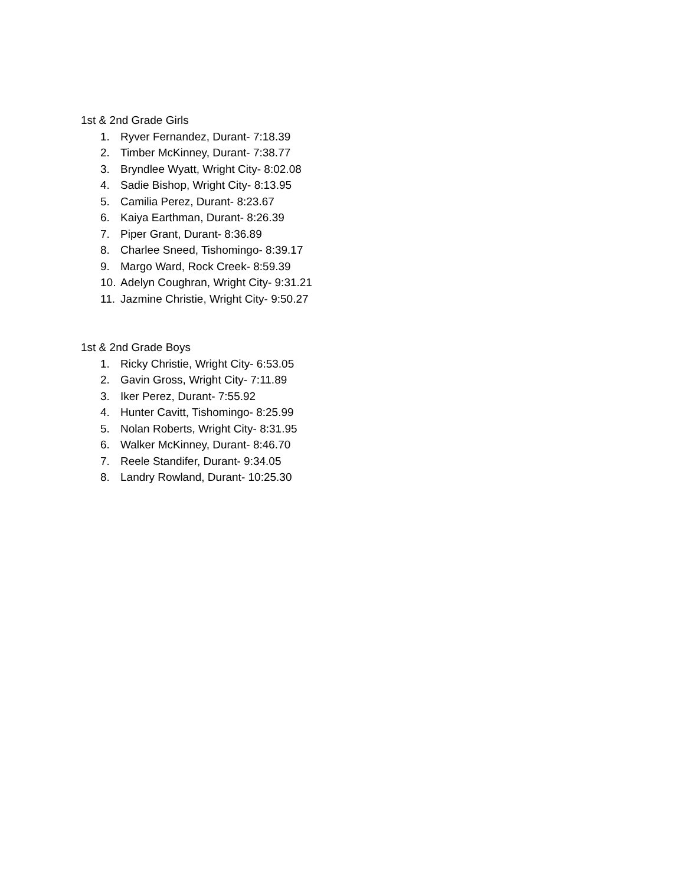1st & 2nd Grade Girls
1. Ryver Fernandez, Durant- 7:18.39
2. Timber McKinney, Durant- 7:38.77
3. Bryndlee Wyatt, Wright City- 8:02.08
4. Sadie Bishop, Wright City- 8:13.95
5. Camilia Perez, Durant- 8:23.67
6. Kaiya Earthman, Durant- 8:26.39
7. Piper Grant, Durant- 8:36.89
8. Charlee Sneed, Tishomingo- 8:39.17
9. Margo Ward, Rock Creek- 8:59.39
10. Adelyn Coughran, Wright City- 9:31.21
11. Jazmine Christie, Wright City- 9:50.27
1st & 2nd Grade Boys
1. Ricky Christie, Wright City- 6:53.05
2. Gavin Gross, Wright City- 7:11.89
3. Iker Perez, Durant- 7:55.92
4. Hunter Cavitt, Tishomingo- 8:25.99
5. Nolan Roberts, Wright City- 8:31.95
6. Walker McKinney, Durant- 8:46.70
7. Reele Standifer, Durant- 9:34.05
8. Landry Rowland, Durant- 10:25.30